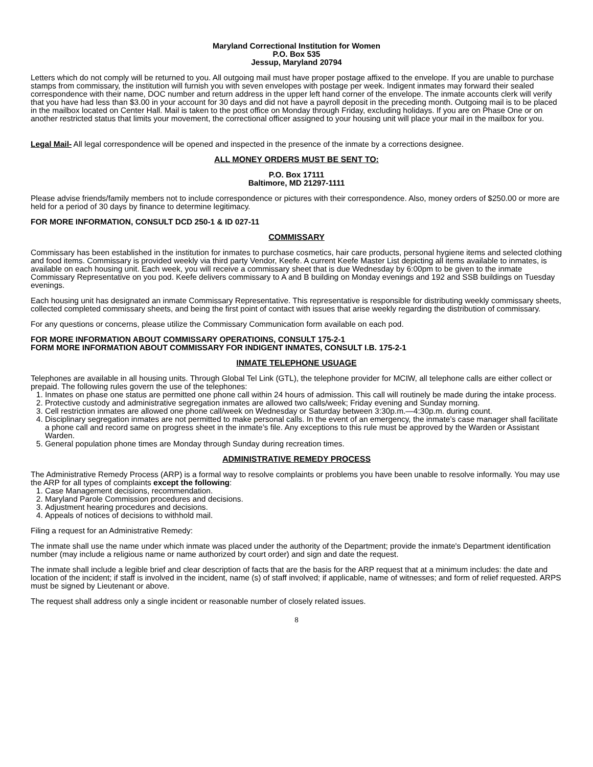Maryland Correctional Institution for Women
P.O. Box 535
Jessup, Maryland 20794
Letters which do not comply will be returned to you. All outgoing mail must have proper postage affixed to the envelope. If you are unable to purchase stamps from commissary, the institution will furnish you with seven envelopes with postage per week. Indigent inmates may forward their sealed correspondence with their name, DOC number and return address in the upper left hand corner of the envelope. The inmate accounts clerk will verify that you have had less than $3.00 in your account for 30 days and did not have a payroll deposit in the preceding month. Outgoing mail is to be placed in the mailbox located on Center Hall. Mail is taken to the post office on Monday through Friday, excluding holidays. If you are on Phase One or on another restricted status that limits your movement, the correctional officer assigned to your housing unit will place your mail in the mailbox for you.
Legal Mail- All legal correspondence will be opened and inspected in the presence of the inmate by a corrections designee.
ALL MONEY ORDERS MUST BE SENT TO:
P.O. Box 17111
Baltimore, MD 21297-1111
Please advise friends/family members not to include correspondence or pictures with their correspondence. Also, money orders of $250.00 or more are held for a period of 30 days by finance to determine legitimacy.
FOR MORE INFORMATION, CONSULT DCD 250-1 & ID 027-11
COMMISSARY
Commissary has been established in the institution for inmates to purchase cosmetics, hair care products, personal hygiene items and selected clothing and food items. Commissary is provided weekly via third party Vendor, Keefe. A current Keefe Master List depicting all items available to inmates, is available on each housing unit. Each week, you will receive a commissary sheet that is due Wednesday by 6:00pm to be given to the inmate Commissary Representative on you pod. Keefe delivers commissary to A and B building on Monday evenings and 192 and SSB buildings on Tuesday evenings.
Each housing unit has designated an inmate Commissary Representative. This representative is responsible for distributing weekly commissary sheets, collected completed commissary sheets, and being the first point of contact with issues that arise weekly regarding the distribution of commissary.
For any questions or concerns, please utilize the Commissary Communication form available on each pod.
FOR MORE INFORMATION ABOUT COMMISSARY OPERATIOINS, CONSULT 175-2-1
FORM MORE INFORMATION ABOUT COMMISSARY FOR INDIGENT INMATES, CONSULT I.B. 175-2-1
INMATE TELEPHONE USUAGE
Telephones are available in all housing units. Through Global Tel Link (GTL), the telephone provider for MCIW, all telephone calls are either collect or prepaid. The following rules govern the use of the telephones:
1. Inmates on phase one status are permitted one phone call within 24 hours of admission. This call will routinely be made during the intake process.
2. Protective custody and administrative segregation inmates are allowed two calls/week; Friday evening and Sunday morning.
3. Cell restriction inmates are allowed one phone call/week on Wednesday or Saturday between 3:30p.m.—4:30p.m. during count.
4. Disciplinary segregation inmates are not permitted to make personal calls. In the event of an emergency, the inmate’s case manager shall facilitate a phone call and record same on progress sheet in the inmate’s file. Any exceptions to this rule must be approved by the Warden or Assistant Warden.
5. General population phone times are Monday through Sunday during recreation times.
ADMINISTRATIVE REMEDY PROCESS
The Administrative Remedy Process (ARP) is a formal way to resolve complaints or problems you have been unable to resolve informally. You may use the ARP for all types of complaints except the following:
1. Case Management decisions, recommendation.
2. Maryland Parole Commission procedures and decisions.
3. Adjustment hearing procedures and decisions.
4. Appeals of notices of decisions to withhold mail.
Filing a request for an Administrative Remedy:
The inmate shall use the name under which inmate was placed under the authority of the Department; provide the inmate's Department identification number (may include a religious name or name authorized by court order) and sign and date the request.
The inmate shall include a legible brief and clear description of facts that are the basis for the ARP request that at a minimum includes: the date and location of the incident; if staff is involved in the incident, name (s) of staff involved; if applicable, name of witnesses; and form of relief requested. ARPS must be signed by Lieutenant or above.
The request shall address only a single incident or reasonable number of closely related issues.
8